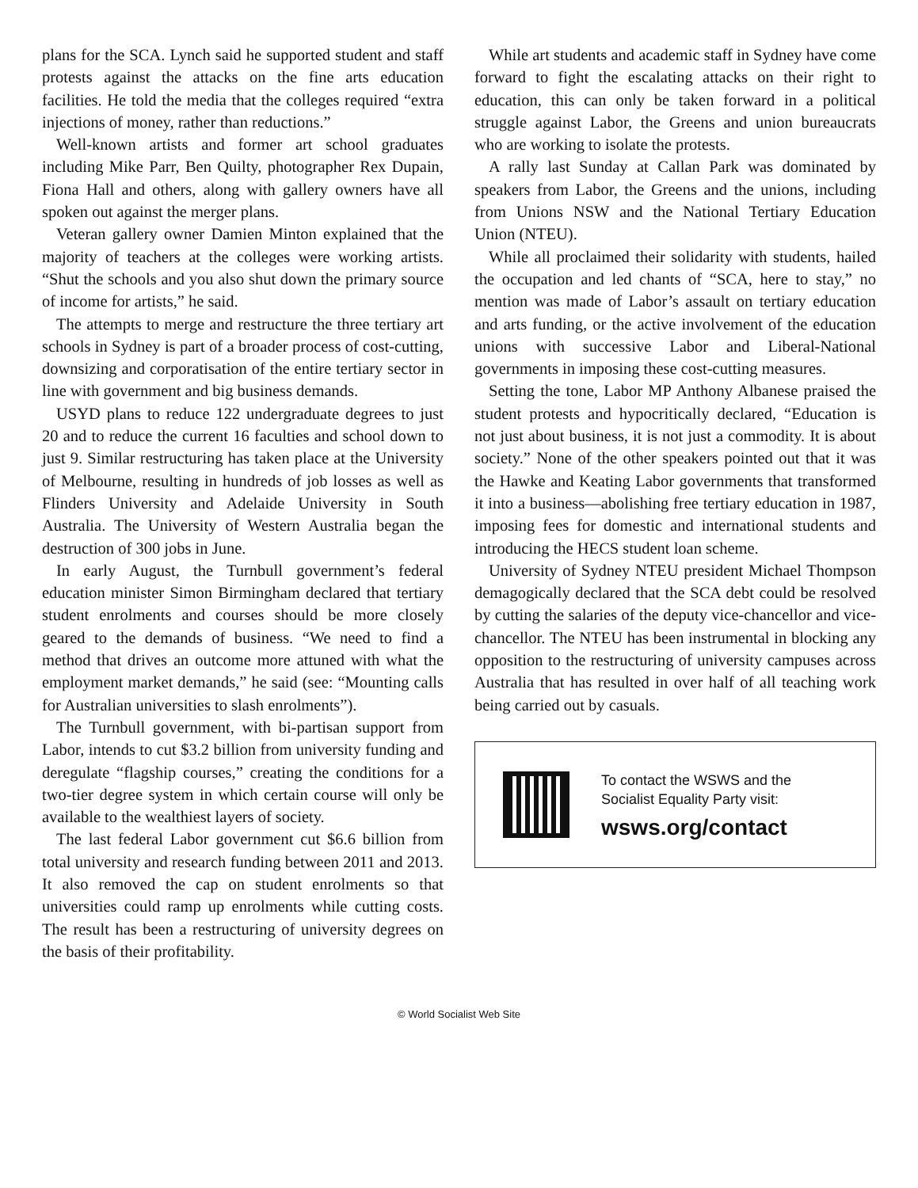plans for the SCA. Lynch said he supported student and staff protests against the attacks on the fine arts education facilities. He told the media that the colleges required “extra injections of money, rather than reductions.”
Well-known artists and former art school graduates including Mike Parr, Ben Quilty, photographer Rex Dupain, Fiona Hall and others, along with gallery owners have all spoken out against the merger plans.
Veteran gallery owner Damien Minton explained that the majority of teachers at the colleges were working artists. “Shut the schools and you also shut down the primary source of income for artists,” he said.
The attempts to merge and restructure the three tertiary art schools in Sydney is part of a broader process of cost-cutting, downsizing and corporatisation of the entire tertiary sector in line with government and big business demands.
USYD plans to reduce 122 undergraduate degrees to just 20 and to reduce the current 16 faculties and school down to just 9. Similar restructuring has taken place at the University of Melbourne, resulting in hundreds of job losses as well as Flinders University and Adelaide University in South Australia. The University of Western Australia began the destruction of 300 jobs in June.
In early August, the Turnbull government’s federal education minister Simon Birmingham declared that tertiary student enrolments and courses should be more closely geared to the demands of business. “We need to find a method that drives an outcome more attuned with what the employment market demands,” he said (see: “Mounting calls for Australian universities to slash enrolments”).
The Turnbull government, with bi-partisan support from Labor, intends to cut $3.2 billion from university funding and deregulate “flagship courses,” creating the conditions for a two-tier degree system in which certain course will only be available to the wealthiest layers of society.
The last federal Labor government cut $6.6 billion from total university and research funding between 2011 and 2013. It also removed the cap on student enrolments so that universities could ramp up enrolments while cutting costs. The result has been a restructuring of university degrees on the basis of their profitability.
While art students and academic staff in Sydney have come forward to fight the escalating attacks on their right to education, this can only be taken forward in a political struggle against Labor, the Greens and union bureaucrats who are working to isolate the protests.
A rally last Sunday at Callan Park was dominated by speakers from Labor, the Greens and the unions, including from Unions NSW and the National Tertiary Education Union (NTEU).
While all proclaimed their solidarity with students, hailed the occupation and led chants of “SCA, here to stay,” no mention was made of Labor’s assault on tertiary education and arts funding, or the active involvement of the education unions with successive Labor and Liberal-National governments in imposing these cost-cutting measures.
Setting the tone, Labor MP Anthony Albanese praised the student protests and hypocritically declared, “Education is not just about business, it is not just a commodity. It is about society.” None of the other speakers pointed out that it was the Hawke and Keating Labor governments that transformed it into a business—abolishing free tertiary education in 1987, imposing fees for domestic and international students and introducing the HECS student loan scheme.
University of Sydney NTEU president Michael Thompson demagogically declared that the SCA debt could be resolved by cutting the salaries of the deputy vice-chancellor and vice-chancellor. The NTEU has been instrumental in blocking any opposition to the restructuring of university campuses across Australia that has resulted in over half of all teaching work being carried out by casuals.
To contact the WSWS and the
Socialist Equality Party visit:
wsws.org/contact
© World Socialist Web Site